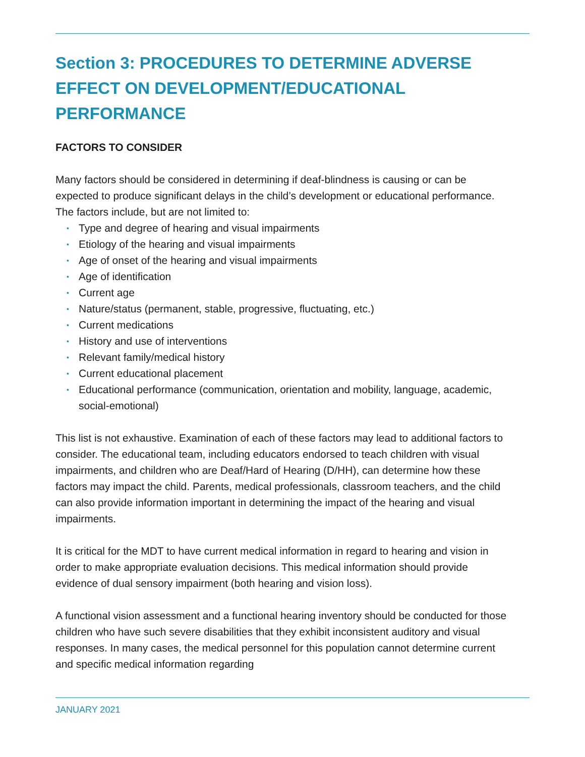Section 3: PROCEDURES TO DETERMINE ADVERSE EFFECT ON DEVELOPMENT/EDUCATIONAL PERFORMANCE
FACTORS TO CONSIDER
Many factors should be considered in determining if deaf-blindness is causing or can be expected to produce significant delays in the child’s development or educational performance. The factors include, but are not limited to:
• Type and degree of hearing and visual impairments
• Etiology of the hearing and visual impairments
• Age of onset of the hearing and visual impairments
• Age of identification
• Current age
• Nature/status (permanent, stable, progressive, fluctuating, etc.)
• Current medications
• History and use of interventions
• Relevant family/medical history
• Current educational placement
• Educational performance (communication, orientation and mobility, language, academic, social-emotional)
This list is not exhaustive. Examination of each of these factors may lead to additional factors to consider. The educational team, including educators endorsed to teach children with visual impairments, and children who are Deaf/Hard of Hearing (D/HH), can determine how these factors may impact the child. Parents, medical professionals, classroom teachers, and the child can also provide information important in determining the impact of the hearing and visual impairments.
It is critical for the MDT to have current medical information in regard to hearing and vision in order to make appropriate evaluation decisions. This medical information should provide evidence of dual sensory impairment (both hearing and vision loss).
A functional vision assessment and a functional hearing inventory should be conducted for those children who have such severe disabilities that they exhibit inconsistent auditory and visual responses. In many cases, the medical personnel for this population cannot determine current and specific medical information regarding
JANUARY 2021